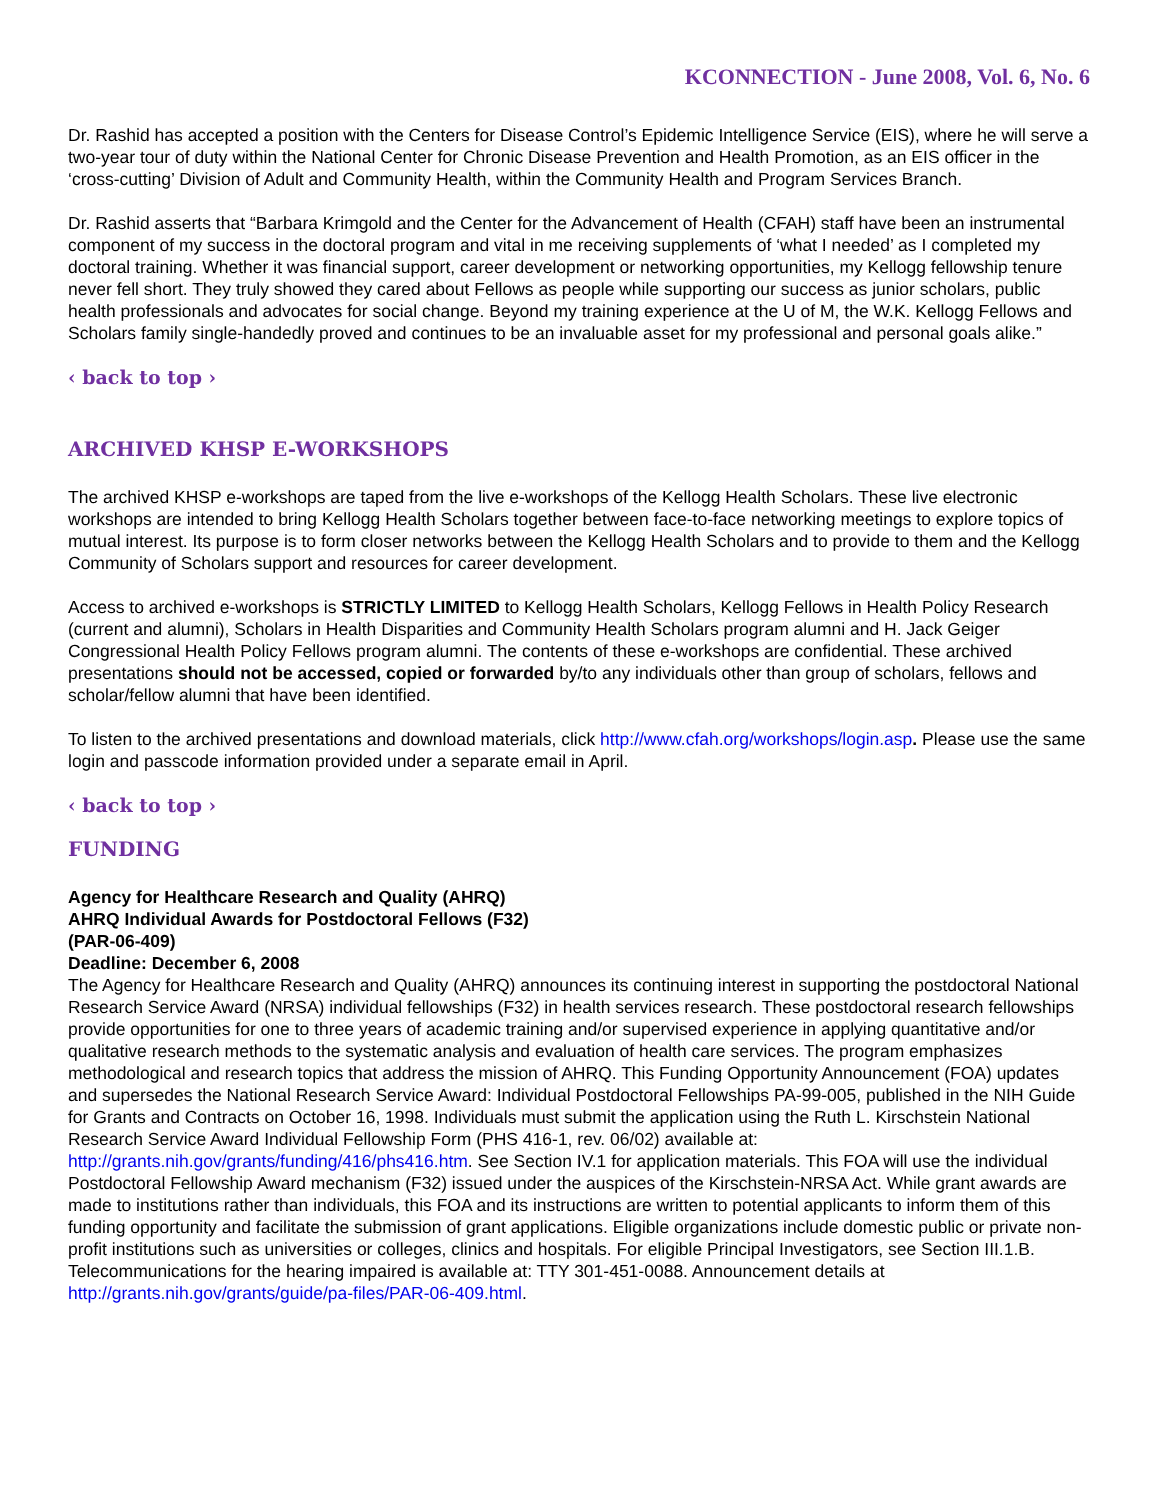KCONNECTION - June 2008, Vol. 6, No. 6
Dr. Rashid has accepted a position with the Centers for Disease Control’s Epidemic Intelligence Service (EIS), where he will serve a two-year tour of duty within the National Center for Chronic Disease Prevention and Health Promotion, as an EIS officer in the ‘cross-cutting’ Division of Adult and Community Health, within the Community Health and Program Services Branch.
Dr. Rashid asserts that “Barbara Krimgold and the Center for the Advancement of Health (CFAH) staff have been an instrumental component of my success in the doctoral program and vital in me receiving supplements of ‘what I needed’ as I completed my doctoral training. Whether it was financial support, career development or networking opportunities, my Kellogg fellowship tenure never fell short. They truly showed they cared about Fellows as people while supporting our success as junior scholars, public health professionals and advocates for social change. Beyond my training experience at the U of M, the W.K. Kellogg Fellows and Scholars family single-handedly proved and continues to be an invaluable asset for my professional and personal goals alike.”
‹ back to top ›
ARCHIVED KHSP E-WORKSHOPS
The archived KHSP e-workshops are taped from the live e-workshops of the Kellogg Health Scholars. These live electronic workshops are intended to bring Kellogg Health Scholars together between face-to-face networking meetings to explore topics of mutual interest. Its purpose is to form closer networks between the Kellogg Health Scholars and to provide to them and the Kellogg Community of Scholars support and resources for career development.
Access to archived e-workshops is STRICTLY LIMITED to Kellogg Health Scholars, Kellogg Fellows in Health Policy Research (current and alumni), Scholars in Health Disparities and Community Health Scholars program alumni and H. Jack Geiger Congressional Health Policy Fellows program alumni. The contents of these e-workshops are confidential. These archived presentations should not be accessed, copied or forwarded by/to any individuals other than group of scholars, fellows and scholar/fellow alumni that have been identified.
To listen to the archived presentations and download materials, click http://www.cfah.org/workshops/login.asp. Please use the same login and passcode information provided under a separate email in April.
‹ back to top ›
FUNDING
Agency for Healthcare Research and Quality (AHRQ)
AHRQ Individual Awards for Postdoctoral Fellows (F32)
(PAR-06-409)
Deadline: December 6, 2008
The Agency for Healthcare Research and Quality (AHRQ) announces its continuing interest in supporting the postdoctoral National Research Service Award (NRSA) individual fellowships (F32) in health services research. These postdoctoral research fellowships provide opportunities for one to three years of academic training and/or supervised experience in applying quantitative and/or qualitative research methods to the systematic analysis and evaluation of health care services. The program emphasizes methodological and research topics that address the mission of AHRQ. This Funding Opportunity Announcement (FOA) updates and supersedes the National Research Service Award: Individual Postdoctoral Fellowships PA-99-005, published in the NIH Guide for Grants and Contracts on October 16, 1998. Individuals must submit the application using the Ruth L. Kirschstein National Research Service Award Individual Fellowship Form (PHS 416-1, rev. 06/02) available at: http://grants.nih.gov/grants/funding/416/phs416.htm. See Section IV.1 for application materials. This FOA will use the individual Postdoctoral Fellowship Award mechanism (F32) issued under the auspices of the Kirschstein-NRSA Act. While grant awards are made to institutions rather than individuals, this FOA and its instructions are written to potential applicants to inform them of this funding opportunity and facilitate the submission of grant applications. Eligible organizations include domestic public or private non-profit institutions such as universities or colleges, clinics and hospitals. For eligible Principal Investigators, see Section III.1.B. Telecommunications for the hearing impaired is available at: TTY 301-451-0088. Announcement details at http://grants.nih.gov/grants/guide/pa-files/PAR-06-409.html.